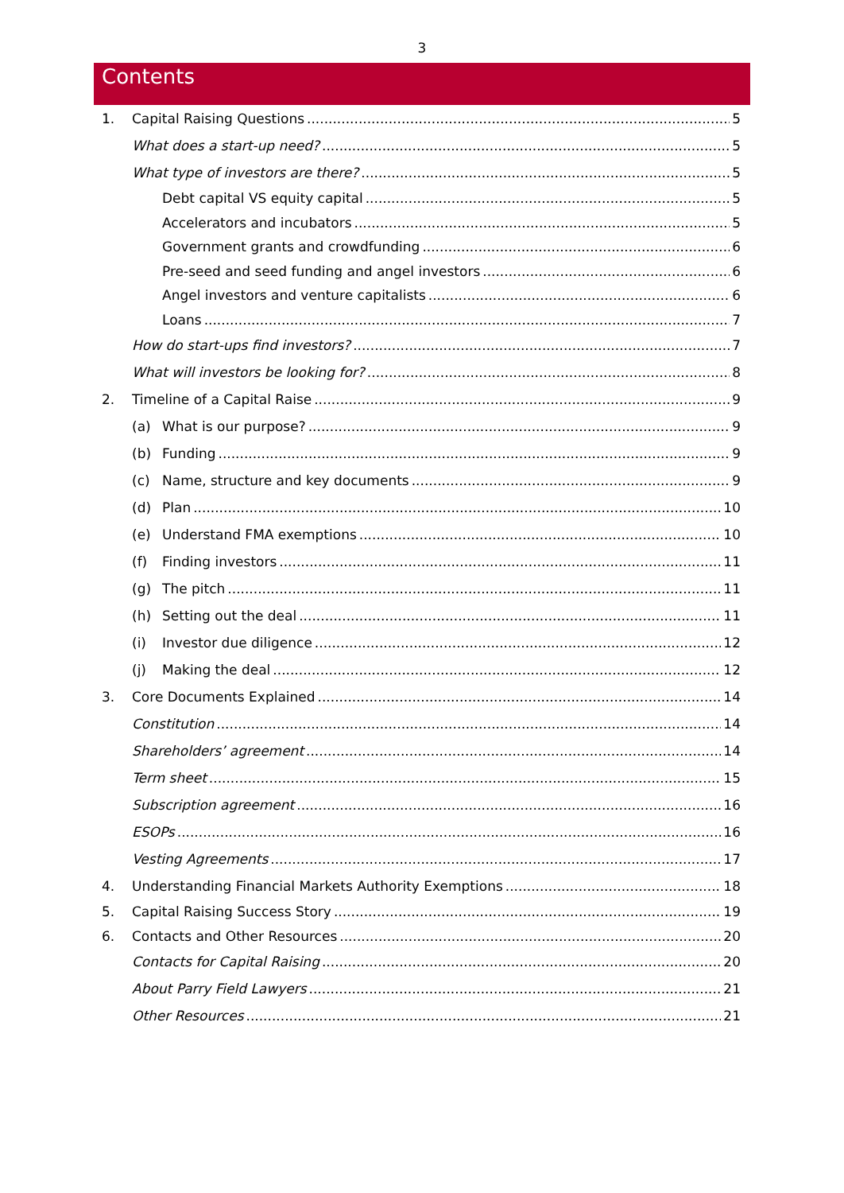3
Contents
1. Capital Raising Questions 5
What does a start-up need? 5
What type of investors are there? 5
Debt capital VS equity capital 5
Accelerators and incubators 5
Government grants and crowdfunding 6
Pre-seed and seed funding and angel investors 6
Angel investors and venture capitalists 6
Loans 7
How do start-ups find investors? 7
What will investors be looking for? 8
2. Timeline of a Capital Raise 9
(a) What is our purpose? 9
(b) Funding 9
(c) Name, structure and key documents 9
(d) Plan 10
(e) Understand FMA exemptions 10
(f) Finding investors 11
(g) The pitch 11
(h) Setting out the deal 11
(i) Investor due diligence 12
(j) Making the deal 12
3. Core Documents Explained 14
Constitution 14
Shareholders’ agreement 14
Term sheet 15
Subscription agreement 16
ESOPs 16
Vesting Agreements 17
4. Understanding Financial Markets Authority Exemptions 18
5. Capital Raising Success Story 19
6. Contacts and Other Resources 20
Contacts for Capital Raising 20
About Parry Field Lawyers 21
Other Resources 21